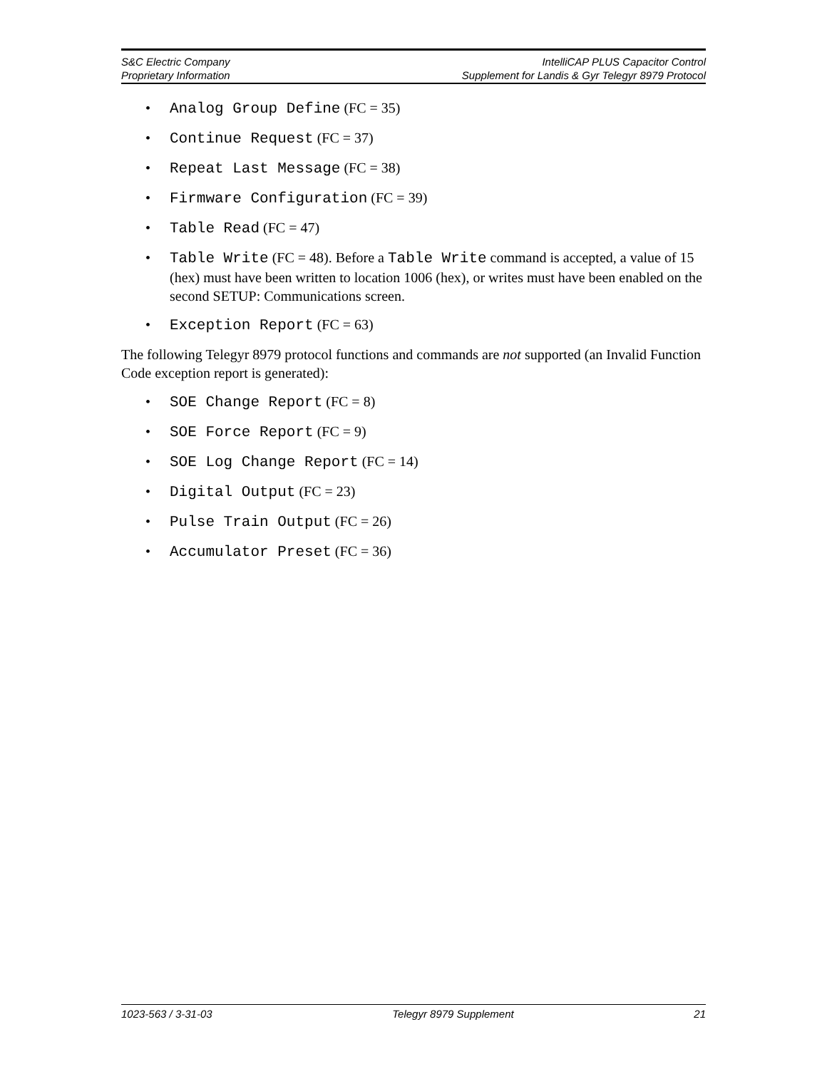S&C Electric Company IntelliCAP PLUS Capacitor Control
Proprietary Information Supplement for Landis & Gyr Telegyr 8979 Protocol
• Analog Group Define (FC = 35)
• Continue Request (FC = 37)
• Repeat Last Message (FC = 38)
• Firmware Configuration (FC = 39)
• Table Read (FC = 47)
• Table Write (FC = 48). Before a Table Write command is accepted, a value of 15 (hex) must have been written to location 1006 (hex), or writes must have been enabled on the second SETUP: Communications screen.
• Exception Report (FC = 63)
The following Telegyr 8979 protocol functions and commands are not supported (an Invalid Function Code exception report is generated):
• SOE Change Report (FC = 8)
• SOE Force Report (FC = 9)
• SOE Log Change Report (FC = 14)
• Digital Output (FC = 23)
• Pulse Train Output (FC = 26)
• Accumulator Preset (FC = 36)
1023-563 / 3-31-03 Telegyr 8979 Supplement 21